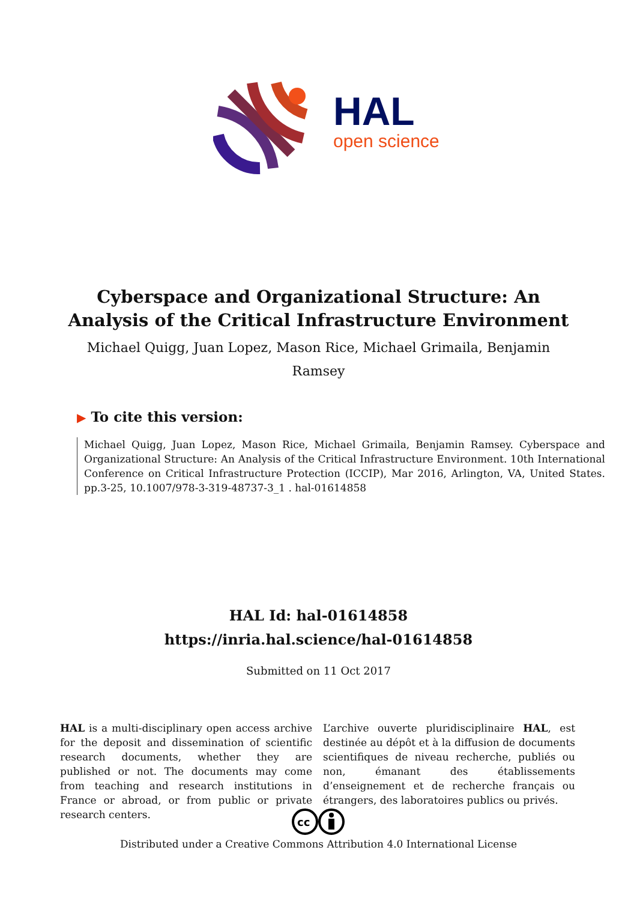HAL
open science
Cyberspace and Organizational Structure: An Analysis of the Critical Infrastructure Environment
Michael Quigg, Juan Lopez, Mason Rice, Michael Grimaila, Benjamin Ramsey
▶ To cite this version:
Michael Quigg, Juan Lopez, Mason Rice, Michael Grimaila, Benjamin Ramsey. Cyberspace and Organizational Structure: An Analysis of the Critical Infrastructure Environment. 10th International Conference on Critical Infrastructure Protection (ICCIP), Mar 2016, Arlington, VA, United States. pp.3-25, 10.1007/978-3-319-48737-3_1 . hal-01614858
HAL Id: hal-01614858
https://inria.hal.science/hal-01614858
Submitted on 11 Oct 2017
HAL is a multi-disciplinary open access archive for the deposit and dissemination of scientific research documents, whether they are published or not. The documents may come from teaching and research institutions in France or abroad, or from public or private research centers.
L’archive ouverte pluridisciplinaire HAL, est destinée au dépôt et à la diffusion de documents scientifiques de niveau recherche, publiés ou non, émanant des établissements d’enseignement et de recherche français ou étrangers, des laboratoires publics ou privés.
cc
Distributed under a Creative Commons Attribution 4.0 International License